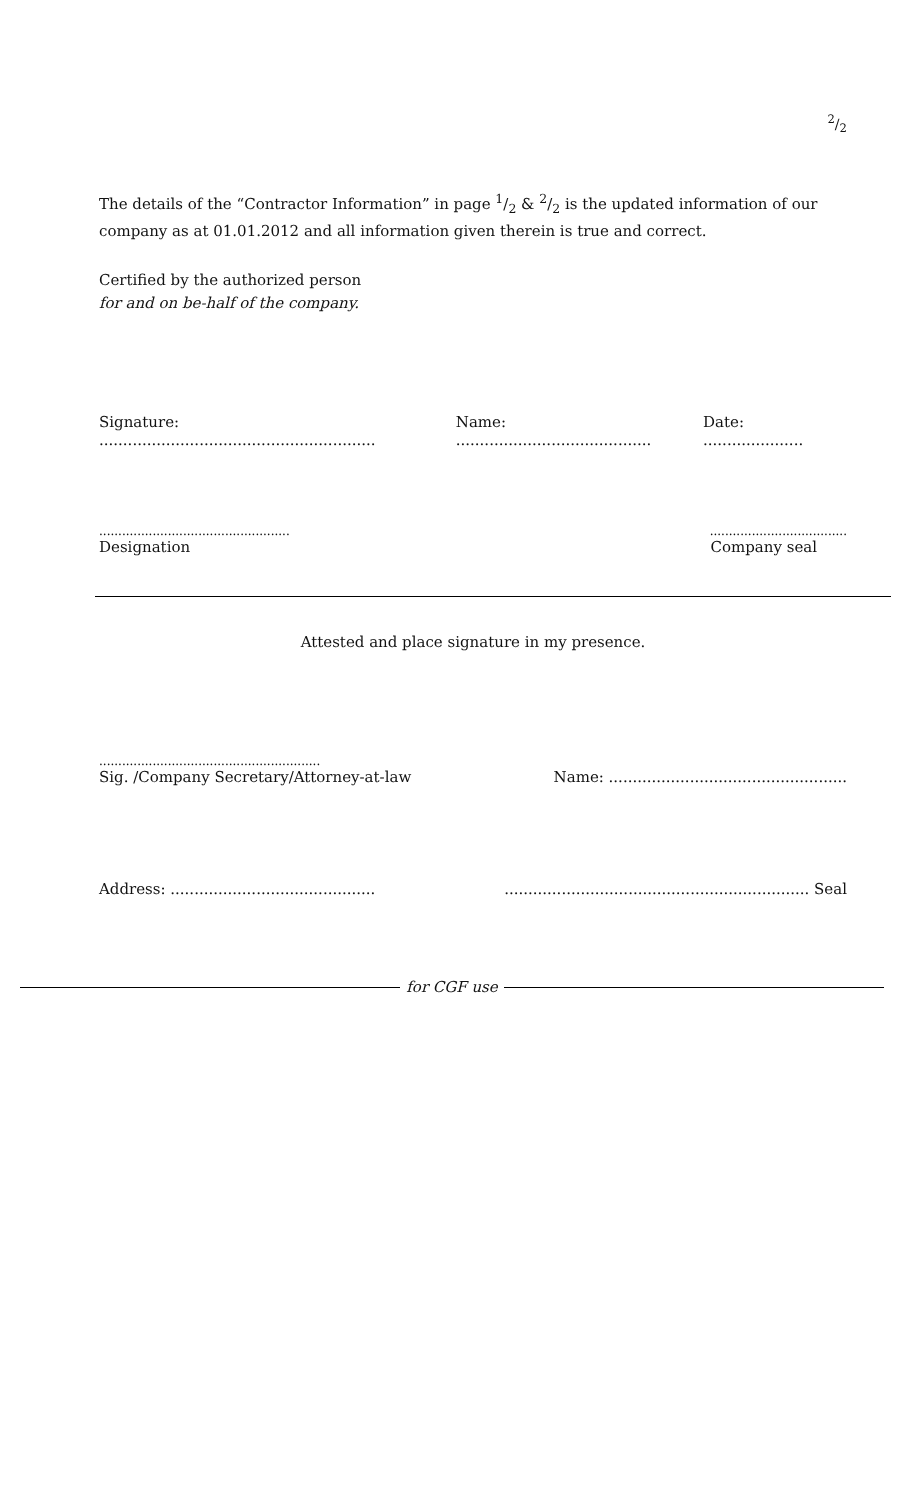2/2
The details of the “Contractor Information” in page 1/2 & 2/2 is the updated information of our company as at 01.01.2012 and all information given therein is true and correct.
Certified by the authorized person
for and on be-half of the company.
Signature: .......................................................... Name: ......................................... Date: .....................
......................................................................................
Designation Company seal
Attested and place signature in my presence.
..........................................................
Sig. /Company Secretary/Attorney-at-law Name: ..................................................
Address: ........................................................................................................... Seal
for CGF use